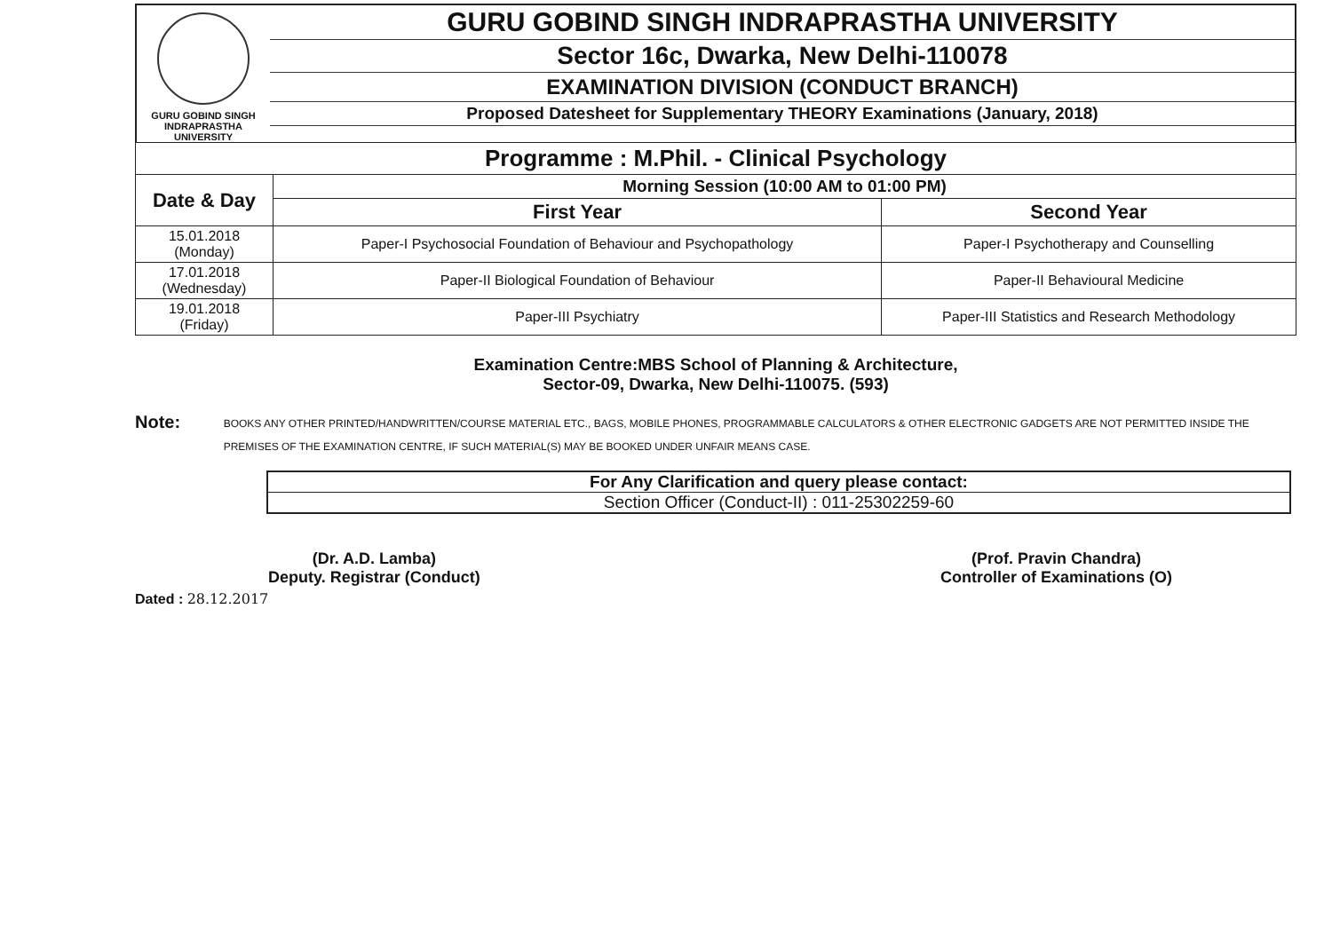GURU GOBIND SINGH
INDRAPRASTHA
UNIVERSITY
GURU GOBIND SINGH INDRAPRASTHA UNIVERSITY
Sector 16c, Dwarka, New Delhi-110078
EXAMINATION DIVISION (CONDUCT BRANCH)
Proposed Datesheet for Supplementary THEORY Examinations (January, 2018)
| Programme : M.Phil. - Clinical Psychology | | |
| --- | --- | --- |
| Date & Day | Morning Session (10:00 AM to 01:00 PM) | |
| | First Year | Second Year |
| 15.01.2018 (Monday) | Paper-I Psychosocial Foundation of Behaviour and Psychopathology | Paper-I Psychotherapy and Counselling |
| 17.01.2018 (Wednesday) | Paper-II Biological Foundation of Behaviour | Paper-II Behavioural Medicine |
| 19.01.2018 (Friday) | Paper-III Psychiatry | Paper-III Statistics and Research Methodology |
Examination Centre:MBS School of Planning & Architecture,
Sector-09, Dwarka, New Delhi-110075. (593)
Note:
BOOKS ANY OTHER PRINTED/HANDWRITTEN/COURSE MATERIAL ETC., BAGS, MOBILE PHONES, PROGRAMMABLE CALCULATORS & OTHER ELECTRONIC GADGETS ARE NOT PERMITTED INSIDE THE PREMISES OF THE EXAMINATION CENTRE, IF SUCH MATERIAL(S) MAY BE BOOKED UNDER UNFAIR MEANS CASE.
For Any Clarification and query please contact:
Section Officer (Conduct-II) : 011-25302259-60
(Dr. A.D. Lamba)
Deputy. Registrar (Conduct)
(Prof. Pravin Chandra)
Controller of Examinations (O)
Dated : 28.12.2017